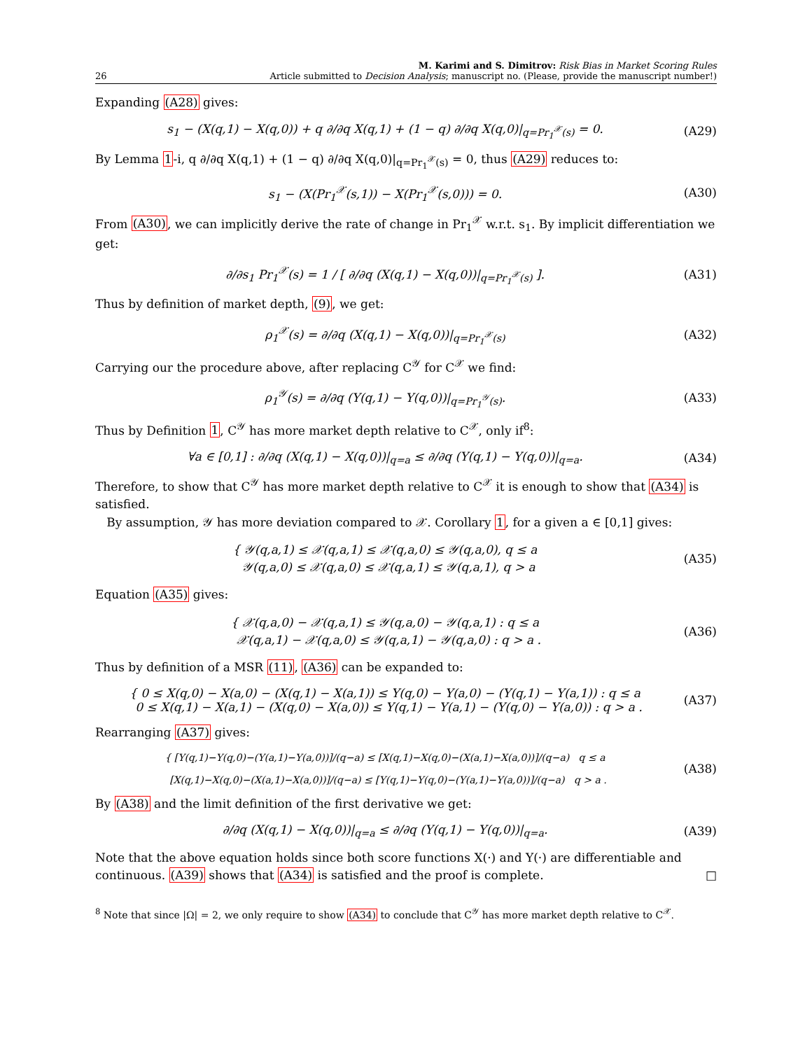26
M. Karimi and S. Dimitrov: Risk Bias in Market Scoring Rules
Article submitted to Decision Analysis; manuscript no. (Please, provide the manuscript number!)
Expanding (A28) gives:
s<sub>1</sub> − (X(q,1) − X(q,0)) + q ∂/∂q X(q,1) + (1 − q) ∂/∂q X(q,0)|<sub>q=Pr<sub>1</sub><sup>𝒳</sup>(s)</sub> = 0.
(A29)
By Lemma 1-i, q ∂/∂q X(q,1) + (1 − q) ∂/∂q X(q,0)|<sub>q=Pr<sub>1</sub><sup>𝒳</sup>(s)</sub> = 0, thus (A29) reduces to:
s<sub>1</sub> − (X(Pr<sub>1</sub><sup>𝒳</sup>(s,1)) − X(Pr<sub>1</sub><sup>𝒳</sup>(s,0))) = 0.
(A30)
From (A30), we can implicitly derive the rate of change in Pr<sub>1</sub><sup>𝒳</sup> w.r.t. s<sub>1</sub>. By implicit differentiation we get:
∂/∂s<sub>1</sub> Pr<sub>1</sub><sup>𝒳</sup>(s) = 1 / [ ∂/∂q (X(q,1) − X(q,0))|<sub>q=Pr<sub>1</sub><sup>𝒳</sup>(s)</sub> ].
(A31)
Thus by definition of market depth, (9), we get:
ρ<sub>1</sub><sup>𝒳</sup>(s) = ∂/∂q (X(q,1) − X(q,0))|<sub>q=Pr<sub>1</sub><sup>𝒳</sup>(s)</sub>
(A32)
Carrying our the procedure above, after replacing C<sup>𝒴</sup> for C<sup>𝒳</sup> we find:
ρ<sub>1</sub><sup>𝒴</sup>(s) = ∂/∂q (Y(q,1) − Y(q,0))|<sub>q=Pr<sub>1</sub><sup>𝒴</sup>(s)</sub>.
(A33)
Thus by Definition 1, C<sup>𝒴</sup> has more market depth relative to C<sup>𝒳</sup>, only if<sup>8</sup>:
∀a ∈ [0,1] : ∂/∂q (X(q,1) − X(q,0))|<sub>q=a</sub> ≤ ∂/∂q (Y(q,1) − Y(q,0))|<sub>q=a</sub>.
(A34)
Therefore, to show that C<sup>𝒴</sup> has more market depth relative to C<sup>𝒳</sup> it is enough to show that (A34) is satisfied.
By assumption, 𝒴 has more deviation compared to 𝒳. Corollary 1, for a given a ∈ [0,1] gives:
{ 𝒴(q,a,1) ≤ 𝒳(q,a,1) ≤ 𝒳(q,a,0) ≤ 𝒴(q,a,0), q ≤ a
𝒴(q,a,0) ≤ 𝒳(q,a,0) ≤ 𝒳(q,a,1) ≤ 𝒴(q,a,1), q > a
(A35)
Equation (A35) gives:
{ 𝒳(q,a,0) − 𝒳(q,a,1) ≤ 𝒴(q,a,0) − 𝒴(q,a,1) : q ≤ a
𝒳(q,a,1) − 𝒳(q,a,0) ≤ 𝒴(q,a,1) − 𝒴(q,a,0) : q > a .
(A36)
Thus by definition of a MSR (11), (A36) can be expanded to:
{ 0 ≤ X(q,0) − X(a,0) − (X(q,1) − X(a,1)) ≤ Y(q,0) − Y(a,0) − (Y(q,1) − Y(a,1)) : q ≤ a
0 ≤ X(q,1) − X(a,1) − (X(q,0) − X(a,0)) ≤ Y(q,1) − Y(a,1) − (Y(q,0) − Y(a,0)) : q > a .
(A37)
Rearranging (A37) gives:
{ [Y(q,1)−Y(q,0)−(Y(a,1)−Y(a,0))]/(q−a) ≤ [X(q,1)−X(q,0)−(X(a,1)−X(a,0))]/(q−a) q ≤ a
[X(q,1)−X(q,0)−(X(a,1)−X(a,0))]/(q−a) ≤ [Y(q,1)−Y(q,0)−(Y(a,1)−Y(a,0))]/(q−a) q > a .
(A38)
By (A38) and the limit definition of the first derivative we get:
∂/∂q (X(q,1) − X(q,0))|<sub>q=a</sub> ≤ ∂/∂q (Y(q,1) − Y(q,0))|<sub>q=a</sub>.
(A39)
Note that the above equation holds since both score functions X(·) and Y(·) are differentiable and continuous. (A39) shows that (A34) is satisfied and the proof is complete. □
<sup>8</sup> Note that since |Ω| = 2, we only require to show (A34) to conclude that C<sup>𝒴</sup> has more market depth relative to C<sup>𝒳</sup>.